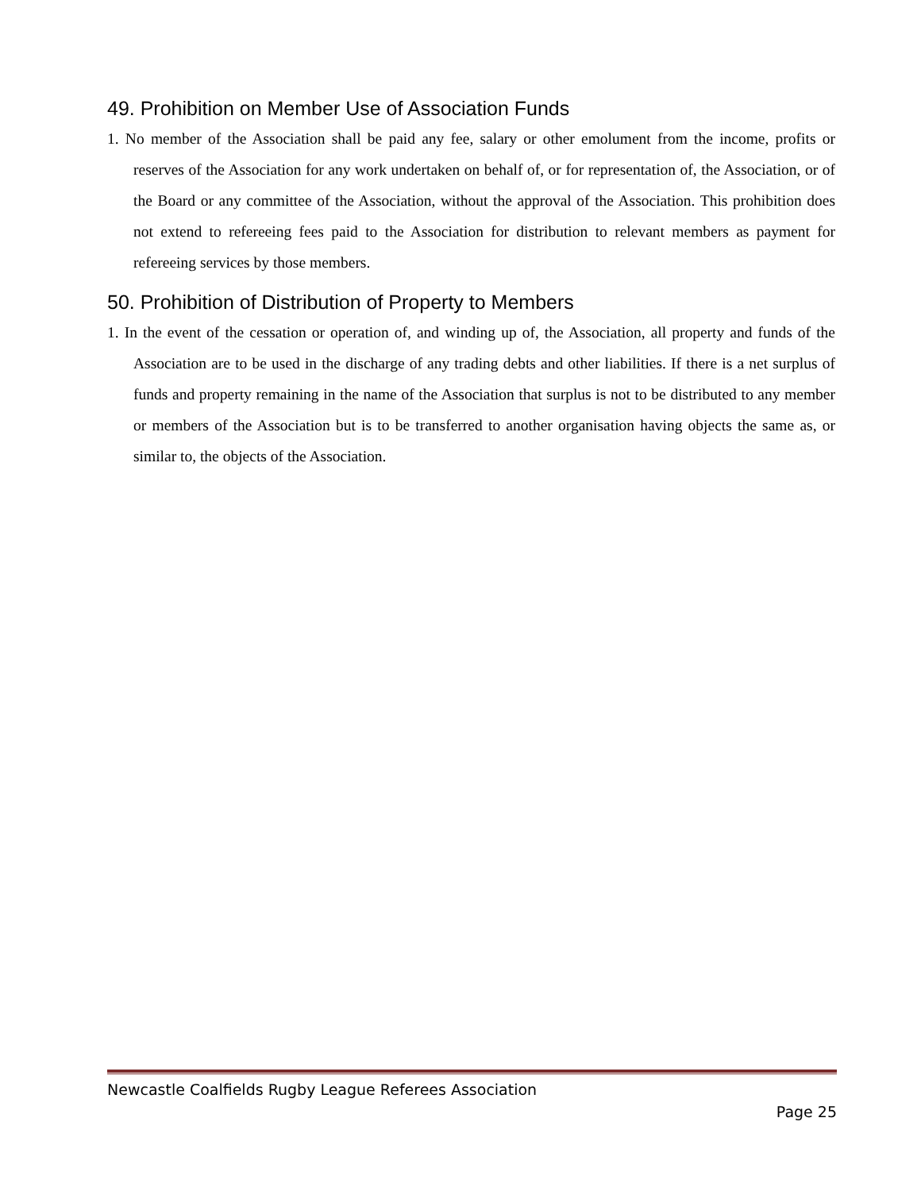49. Prohibition on Member Use of Association Funds
1. No member of the Association shall be paid any fee, salary or other emolument from the income, profits or reserves of the Association for any work undertaken on behalf of, or for representation of, the Association, or of the Board or any committee of the Association, without the approval of the Association. This prohibition does not extend to refereeing fees paid to the Association for distribution to relevant members as payment for refereeing services by those members.
50. Prohibition of Distribution of Property to Members
1. In the event of the cessation or operation of, and winding up of, the Association, all property and funds of the Association are to be used in the discharge of any trading debts and other liabilities. If there is a net surplus of funds and property remaining in the name of the Association that surplus is not to be distributed to any member or members of the Association but is to be transferred to another organisation having objects the same as, or similar to, the objects of the Association.
Newcastle Coalfields Rugby League Referees Association
Page 25